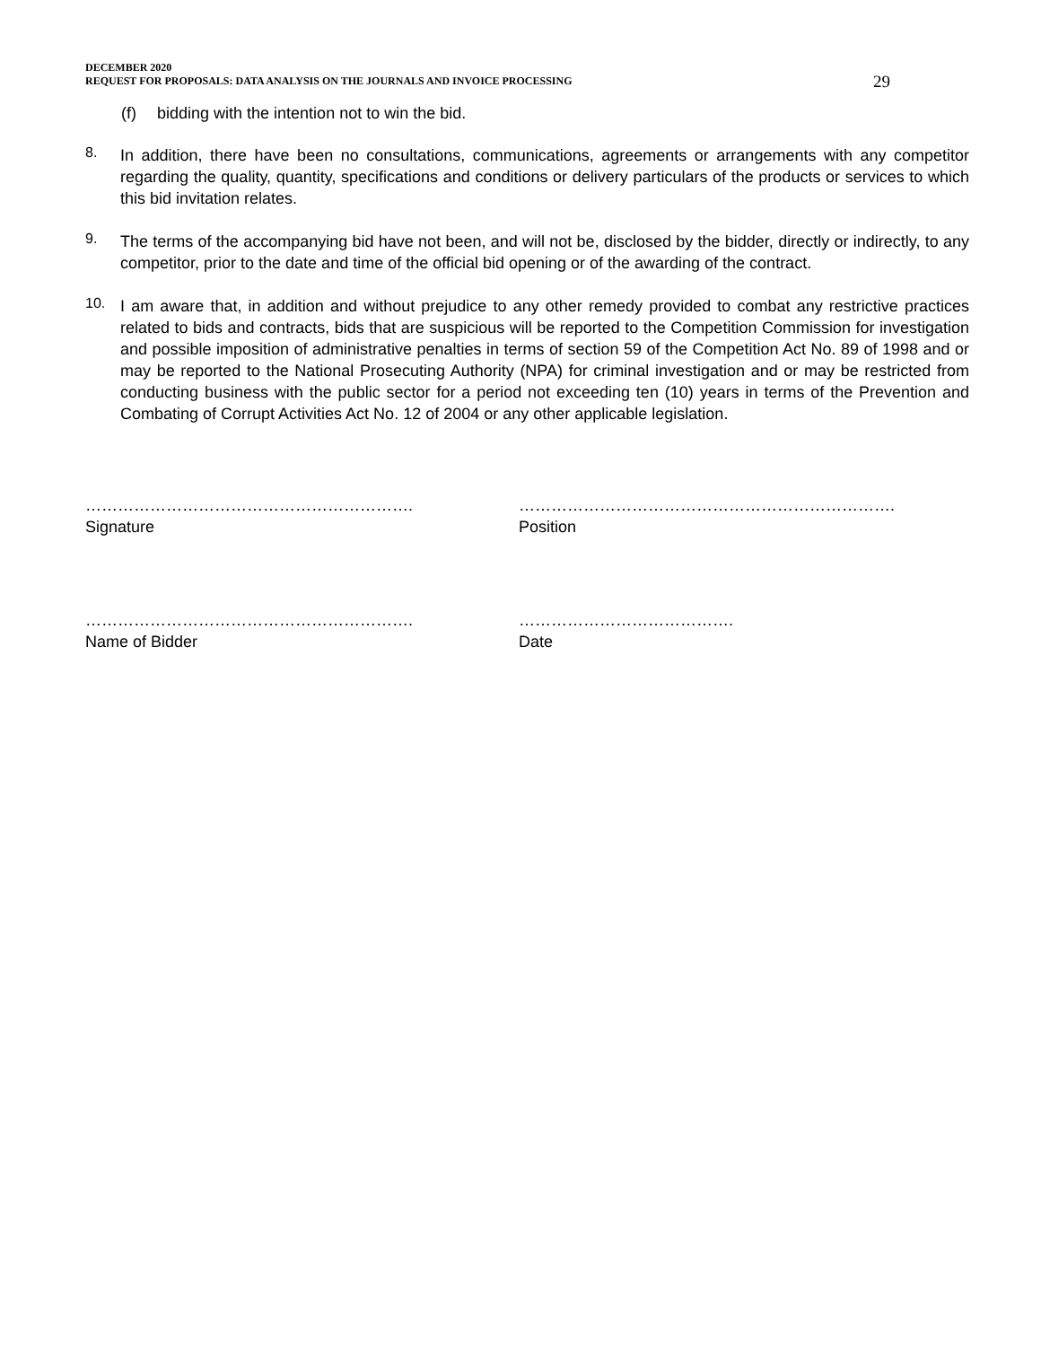DECEMBER 2020
REQUEST FOR PROPOSALS: DATA ANALYSIS ON THE JOURNALS AND INVOICE PROCESSING
29
(f) bidding with the intention not to win the bid.
8.
In addition, there have been no consultations, communications, agreements or arrangements with any competitor regarding the quality, quantity, specifications and conditions or delivery particulars of the products or services to which this bid invitation relates.
9.
The terms of the accompanying bid have not been, and will not be, disclosed by the bidder, directly or indirectly, to any competitor, prior to the date and time of the official bid opening or of the awarding of the contract.
10.
I am aware that, in addition and without prejudice to any other remedy provided to combat any restrictive practices related to bids and contracts, bids that are suspicious will be reported to the Competition Commission for investigation and possible imposition of administrative penalties in terms of section 59 of the Competition Act No. 89 of 1998 and or may be reported to the National Prosecuting Authority (NPA) for criminal investigation and or may be restricted from conducting business with the public sector for a period not exceeding ten (10) years in terms of the Prevention and Combating of Corrupt Activities Act No. 12 of 2004 or any other applicable legislation.
…………………………………………………….
Signature
…………………………………………………………….
Position
…………………………………………………….
Name of Bidder
………………………………….
Date